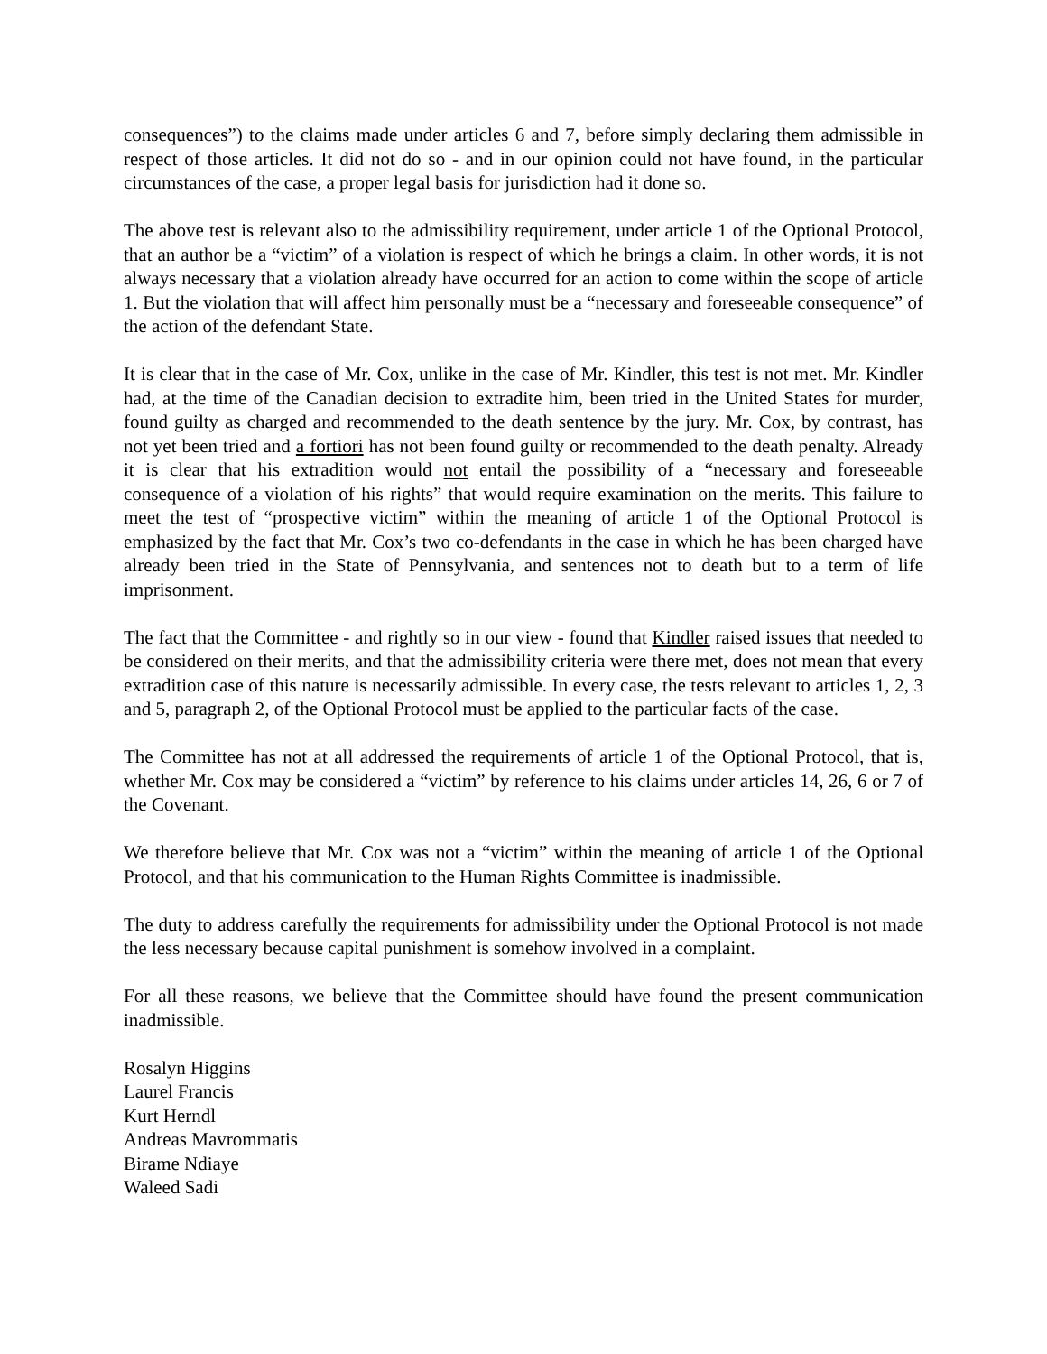consequences”) to the claims made under articles 6 and 7, before simply declaring them admissible in respect of those articles. It did not do so - and in our opinion could not have found, in the particular circumstances of the case, a proper legal basis for jurisdiction had it done so.
The above test is relevant also to the admissibility requirement, under article 1 of the Optional Protocol, that an author be a “victim” of a violation is respect of which he brings a claim. In other words, it is not always necessary that a violation already have occurred for an action to come within the scope of article 1. But the violation that will affect him personally must be a “necessary and foreseeable consequence” of the action of the defendant State.
It is clear that in the case of Mr. Cox, unlike in the case of Mr. Kindler, this test is not met. Mr. Kindler had, at the time of the Canadian decision to extradite him, been tried in the United States for murder, found guilty as charged and recommended to the death sentence by the jury. Mr. Cox, by contrast, has not yet been tried and a fortiori has not been found guilty or recommended to the death penalty. Already it is clear that his extradition would not entail the possibility of a “necessary and foreseeable consequence of a violation of his rights” that would require examination on the merits. This failure to meet the test of “prospective victim” within the meaning of article 1 of the Optional Protocol is emphasized by the fact that Mr. Cox’s two co-defendants in the case in which he has been charged have already been tried in the State of Pennsylvania, and sentences not to death but to a term of life imprisonment.
The fact that the Committee - and rightly so in our view - found that Kindler raised issues that needed to be considered on their merits, and that the admissibility criteria were there met, does not mean that every extradition case of this nature is necessarily admissible. In every case, the tests relevant to articles 1, 2, 3 and 5, paragraph 2, of the Optional Protocol must be applied to the particular facts of the case.
The Committee has not at all addressed the requirements of article 1 of the Optional Protocol, that is, whether Mr. Cox may be considered a “victim” by reference to his claims under articles 14, 26, 6 or 7 of the Covenant.
We therefore believe that Mr. Cox was not a “victim” within the meaning of article 1 of the Optional Protocol, and that his communication to the Human Rights Committee is inadmissible.
The duty to address carefully the requirements for admissibility under the Optional Protocol is not made the less necessary because capital punishment is somehow involved in a complaint.
For all these reasons, we believe that the Committee should have found the present communication inadmissible.
Rosalyn Higgins
Laurel Francis
Kurt Herndl
Andreas Mavrommatis
Birame Ndiaye
Waleed Sadi